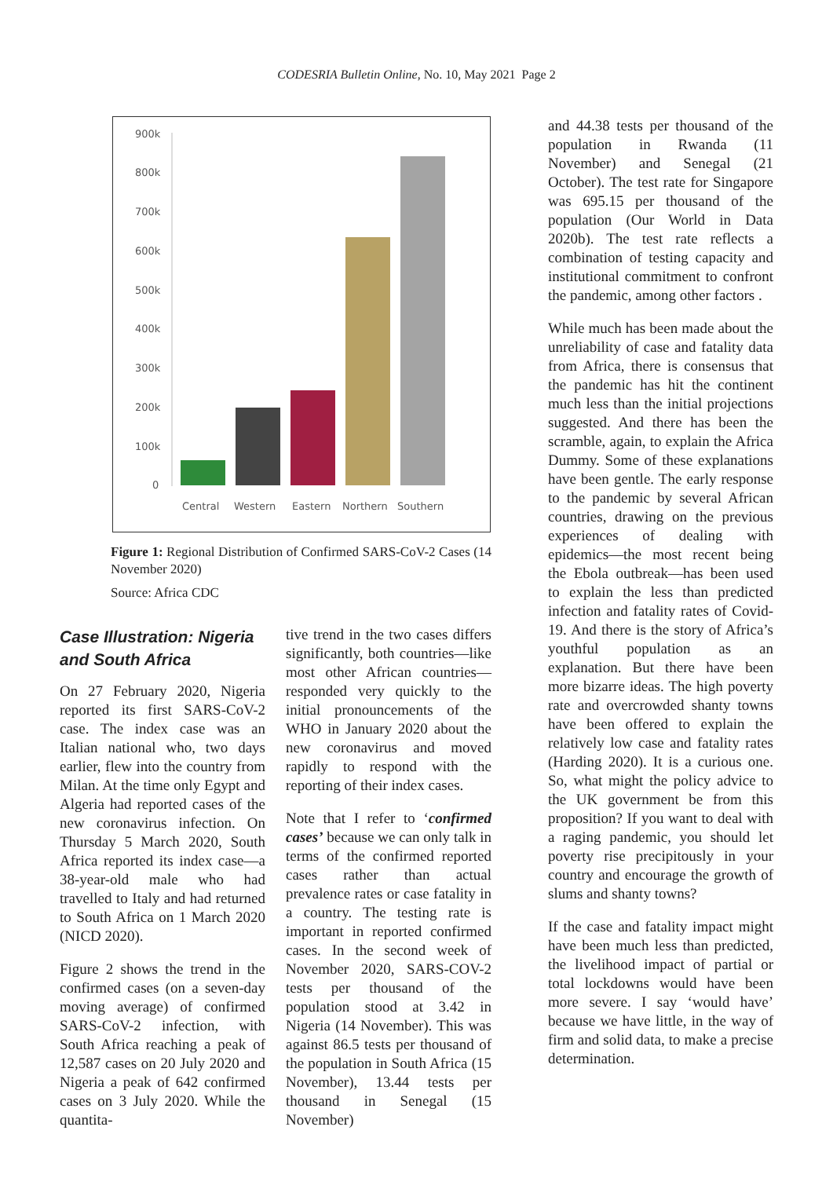CODESRIA Bulletin Online, No. 10, May 2021 Page 2
900k
800k
700k
600k
500k
400k
300k
200k
100k
0
Central
Western
Eastern
Northern
Southern
Figure 1: Regional Distribution of Confirmed SARS-CoV-2 Cases (14 November 2020)
Source: Africa CDC
Case Illustration: Nigeria and South Africa
On 27 February 2020, Nigeria reported its first SARS-CoV-2 case. The index case was an Italian national who, two days earlier, flew into the country from Milan. At the time only Egypt and Algeria had reported cases of the new coronavirus infection. On Thursday 5 March 2020, South Africa reported its index case—a 38-year-old male who had travelled to Italy and had returned to South Africa on 1 March 2020 (NICD 2020).
Figure 2 shows the trend in the confirmed cases (on a seven-day moving average) of confirmed SARS-CoV-2 infection, with South Africa reaching a peak of 12,587 cases on 20 July 2020 and Nigeria a peak of 642 confirmed cases on 3 July 2020. While the quantita-
tive trend in the two cases differs significantly, both countries—like most other African countries—responded very quickly to the initial pronouncements of the WHO in January 2020 about the new coronavirus and moved rapidly to respond with the reporting of their index cases.
Note that I refer to ‘confirmed cases’ because we can only talk in terms of the confirmed reported cases rather than actual prevalence rates or case fatality in a country. The testing rate is important in reported confirmed cases. In the second week of November 2020, SARS-COV-2 tests per thousand of the population stood at 3.42 in Nigeria (14 November). This was against 86.5 tests per thousand of the population in South Africa (15 November), 13.44 tests per thousand in Senegal (15 November)
and 44.38 tests per thousand of the population in Rwanda (11 November) and Senegal (21 October). The test rate for Singapore was 695.15 per thousand of the population (Our World in Data 2020b). The test rate reflects a combination of testing capacity and institutional commitment to confront the pandemic, among other factors .
While much has been made about the unreliability of case and fatality data from Africa, there is consensus that the pandemic has hit the continent much less than the initial projections suggested. And there has been the scramble, again, to explain the Africa Dummy. Some of these explanations have been gentle. The early response to the pandemic by several African countries, drawing on the previous experiences of dealing with epidemics—the most recent being the Ebola outbreak—has been used to explain the less than predicted infection and fatality rates of Covid-19. And there is the story of Africa’s youthful population as an explanation. But there have been more bizarre ideas. The high poverty rate and overcrowded shanty towns have been offered to explain the relatively low case and fatality rates (Harding 2020). It is a curious one. So, what might the policy advice to the UK government be from this proposition? If you want to deal with a raging pandemic, you should let poverty rise precipitously in your country and encourage the growth of slums and shanty towns?
If the case and fatality impact might have been much less than predicted, the livelihood impact of partial or total lockdowns would have been more severe. I say ‘would have’ because we have little, in the way of firm and solid data, to make a precise determination.